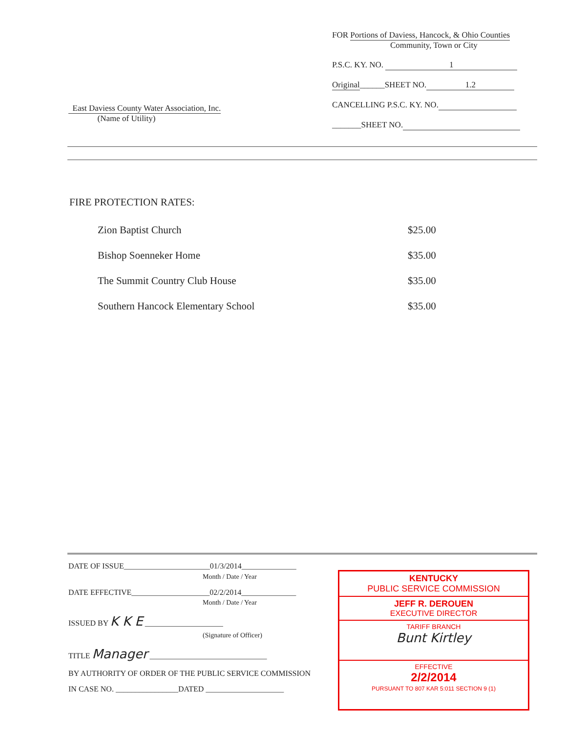East Daviess County Water Association, Inc.
(Name of Utility)
FOR Portions of Daviess, Hancock, & Ohio Counties
Community, Town or City
P.S.C. KY. NO. 1
Original______SHEET NO. 1.2
CANCELLING P.S.C. KY. NO.
_______SHEET NO.
FIRE PROTECTION RATES:
| Zion Baptist Church | $25.00 |
| Bishop Soenneker Home | $35.00 |
| The Summit Country Club House | $35.00 |
| Southern Hancock Elementary School | $35.00 |
DATE OF ISSUE______________________01/3/2014______________
Month / Date / Year
DATE EFFECTIVE____________________02/2/2014______________
Month / Date / Year
ISSUED BY K K E ____________________
(Signature of Officer)
TITLE Manager ______________________________
BY AUTHORITY OF ORDER OF THE PUBLIC SERVICE COMMISSION
IN CASE NO. ________________DATED ____________________
KENTUCKY
PUBLIC SERVICE COMMISSION
JEFF R. DEROUEN
EXECUTIVE DIRECTOR
TARIFF BRANCH
Bunt Kirtley
EFFECTIVE
2/2/2014
PURSUANT TO 807 KAR 5:011 SECTION 9 (1)